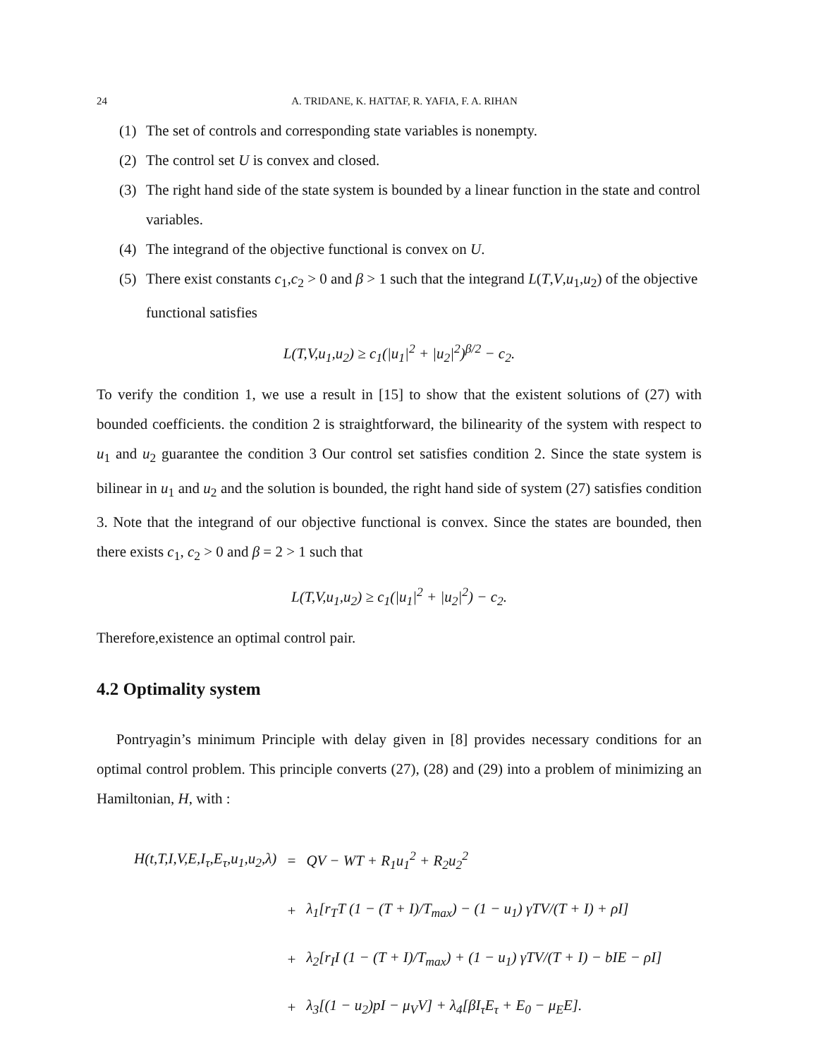24 A. TRIDANE, K. HATTAF, R. YAFIA, F. A. RIHAN
(1) The set of controls and corresponding state variables is nonempty.
(2) The control set U is convex and closed.
(3) The right hand side of the state system is bounded by a linear function in the state and control variables.
(4) The integrand of the objective functional is convex on U.
(5) There exist constants c<sub>1</sub>,c<sub>2</sub> > 0 and β > 1 such that the integrand L(T,V,u<sub>1</sub>,u<sub>2</sub>) of the objective functional satisfies
L(T,V,u<sub>1</sub>,u<sub>2</sub>) ≥ c<sub>1</sub>(|u<sub>1</sub>|<sup>2</sup> + |u<sub>2</sub>|<sup>2</sup>)<sup>β/2</sup> − c<sub>2</sub>.
To verify the condition 1, we use a result in [15] to show that the existent solutions of (27) with bounded coefficients. the condition 2 is straightforward, the bilinearity of the system with respect to u<sub>1</sub> and u<sub>2</sub> guarantee the condition 3 Our control set satisfies condition 2. Since the state system is bilinear in u<sub>1</sub> and u<sub>2</sub> and the solution is bounded, the right hand side of system (27) satisfies condition 3. Note that the integrand of our objective functional is convex. Since the states are bounded, then there exists c<sub>1</sub>, c<sub>2</sub> > 0 and β = 2 > 1 such that
L(T,V,u<sub>1</sub>,u<sub>2</sub>) ≥ c<sub>1</sub>(|u<sub>1</sub>|<sup>2</sup> + |u<sub>2</sub>|<sup>2</sup>) − c<sub>2</sub>.
Therefore,existence an optimal control pair.
4.2 Optimality system
Pontryagin’s minimum Principle with delay given in [8] provides necessary conditions for an optimal control problem. This principle converts (27), (28) and (29) into a problem of minimizing an Hamiltonian, H, with :
| H(t,T,I,V,E,I<sub>τ</sub>,E<sub>τ</sub>,u<sub>1</sub>,u<sub>2</sub>,λ) | = | QV − WT + R<sub>1</sub>u<sub>1</sub><sup>2</sup> + R<sub>2</sub>u<sub>2</sub><sup>2</sup> |
| | + | λ<sub>1</sub>[r<sub>T</sub>T (1 − (T + I)/T<sub>max</sub>) − (1 − u<sub>1</sub>) γTV/(T + I) + ρI] |
| | + | λ<sub>2</sub>[r<sub>I</sub>I (1 − (T + I)/T<sub>max</sub>) + (1 − u<sub>1</sub>) γTV/(T + I) − bIE − ρI] |
| | + | λ<sub>3</sub>[(1 − u<sub>2</sub>)pI − μ<sub>V</sub>V] + λ<sub>4</sub>[βI<sub>τ</sub>E<sub>τ</sub> + E<sub>0</sub> − μ<sub>E</sub>E]. |